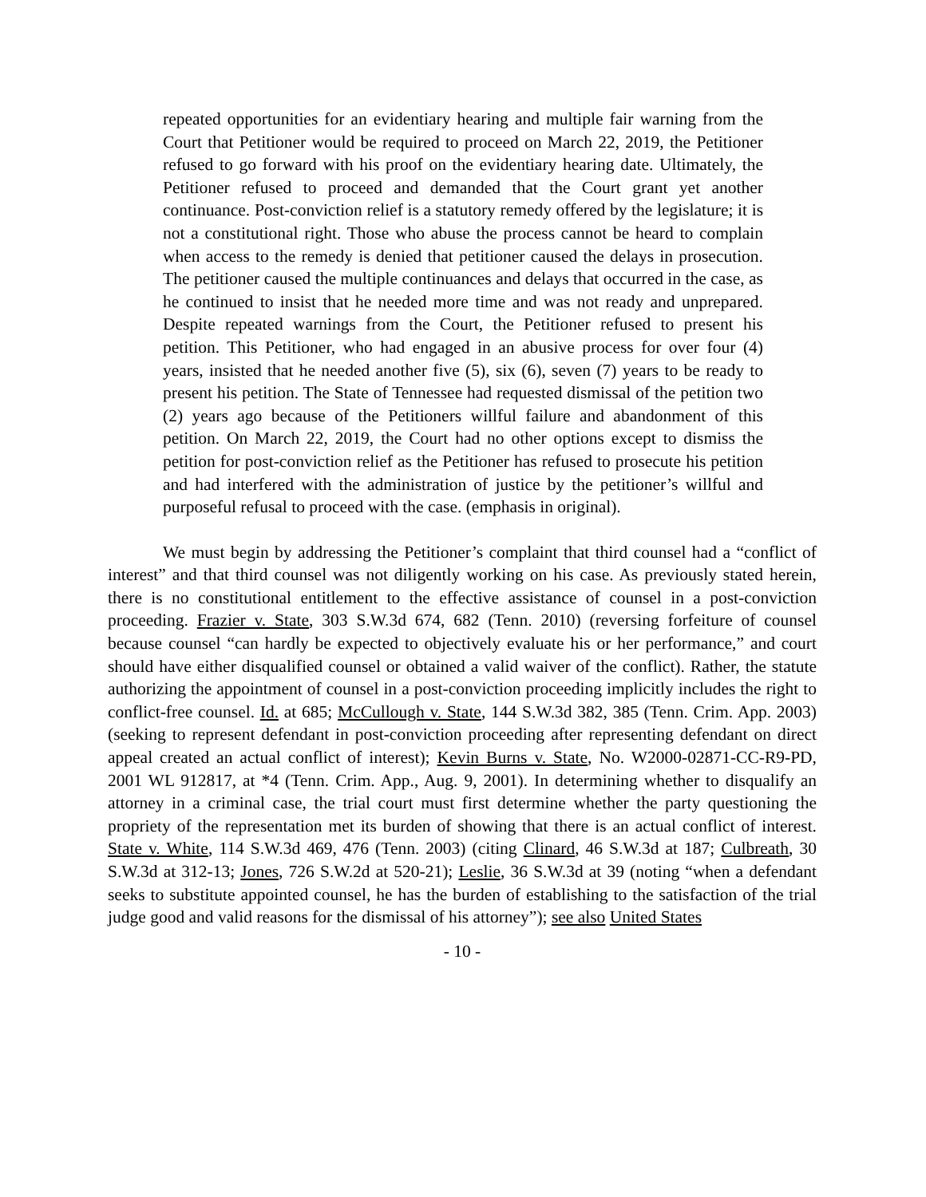repeated opportunities for an evidentiary hearing and multiple fair warning from the Court that Petitioner would be required to proceed on March 22, 2019, the Petitioner refused to go forward with his proof on the evidentiary hearing date. Ultimately, the Petitioner refused to proceed and demanded that the Court grant yet another continuance. Post-conviction relief is a statutory remedy offered by the legislature; it is not a constitutional right. Those who abuse the process cannot be heard to complain when access to the remedy is denied that petitioner caused the delays in prosecution. The petitioner caused the multiple continuances and delays that occurred in the case, as he continued to insist that he needed more time and was not ready and unprepared. Despite repeated warnings from the Court, the Petitioner refused to present his petition. This Petitioner, who had engaged in an abusive process for over four (4) years, insisted that he needed another five (5), six (6), seven (7) years to be ready to present his petition. The State of Tennessee had requested dismissal of the petition two (2) years ago because of the Petitioners willful failure and abandonment of this petition. On March 22, 2019, the Court had no other options except to dismiss the petition for post-conviction relief as the Petitioner has refused to prosecute his petition and had interfered with the administration of justice by the petitioner’s willful and purposeful refusal to proceed with the case. (emphasis in original).
We must begin by addressing the Petitioner’s complaint that third counsel had a “conflict of interest” and that third counsel was not diligently working on his case. As previously stated herein, there is no constitutional entitlement to the effective assistance of counsel in a post-conviction proceeding. Frazier v. State, 303 S.W.3d 674, 682 (Tenn. 2010) (reversing forfeiture of counsel because counsel “can hardly be expected to objectively evaluate his or her performance,” and court should have either disqualified counsel or obtained a valid waiver of the conflict). Rather, the statute authorizing the appointment of counsel in a post-conviction proceeding implicitly includes the right to conflict-free counsel. Id. at 685; McCullough v. State, 144 S.W.3d 382, 385 (Tenn. Crim. App. 2003) (seeking to represent defendant in post-conviction proceeding after representing defendant on direct appeal created an actual conflict of interest); Kevin Burns v. State, No. W2000-02871-CC-R9-PD, 2001 WL 912817, at *4 (Tenn. Crim. App., Aug. 9, 2001). In determining whether to disqualify an attorney in a criminal case, the trial court must first determine whether the party questioning the propriety of the representation met its burden of showing that there is an actual conflict of interest. State v. White, 114 S.W.3d 469, 476 (Tenn. 2003) (citing Clinard, 46 S.W.3d at 187; Culbreath, 30 S.W.3d at 312-13; Jones, 726 S.W.2d at 520-21); Leslie, 36 S.W.3d at 39 (noting “when a defendant seeks to substitute appointed counsel, he has the burden of establishing to the satisfaction of the trial judge good and valid reasons for the dismissal of his attorney”); see also United States
- 10 -